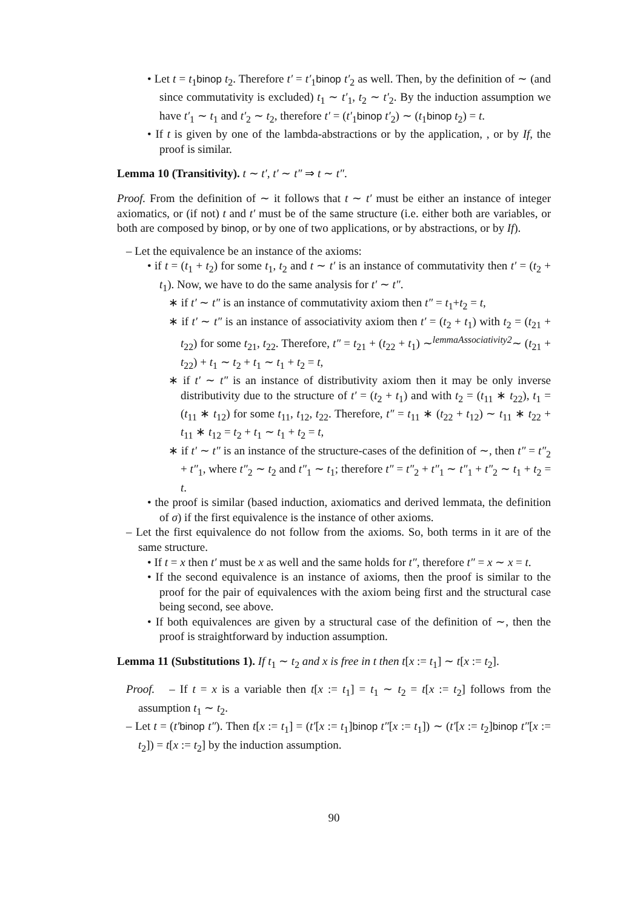• Let t = t<sub>1</sub>binop t<sub>2</sub>. Therefore t′ = t′<sub>1</sub>binop t′<sub>2</sub> as well. Then, by the definition of ∼ (and since commutativity is excluded) t<sub>1</sub> ∼ t′<sub>1</sub>, t<sub>2</sub> ∼ t′<sub>2</sub>. By the induction assumption we have t′<sub>1</sub> ∼ t<sub>1</sub> and t′<sub>2</sub> ∼ t<sub>2</sub>, therefore t′ = (t′<sub>1</sub>binop t′<sub>2</sub>) ∼ (t<sub>1</sub>binop t<sub>2</sub>) = t.
• If t is given by one of the lambda-abstractions or by the application, , or by If, the proof is similar.
Lemma 10 (Transitivity). t ∼ t′, t′ ∼ t″ ⇒ t ∼ t″.
Proof. From the definition of ∼ it follows that t ∼ t′ must be either an instance of integer axiomatics, or (if not) t and t′ must be of the same structure (i.e. either both are variables, or both are composed by binop, or by one of two applications, or by abstractions, or by If).
– Let the equivalence be an instance of the axioms:
• if t = (t<sub>1</sub> + t<sub>2</sub>) for some t<sub>1</sub>, t<sub>2</sub> and t ∼ t′ is an instance of commutativity then t′ = (t<sub>2</sub> + t<sub>1</sub>). Now, we have to do the same analysis for t′ ∼ t″.
∗ if t′ ∼ t″ is an instance of commutativity axiom then t″ = t<sub>1</sub>+t<sub>2</sub> = t,
∗ if t′ ∼ t″ is an instance of associativity axiom then t′ = (t<sub>2</sub> + t<sub>1</sub>) with t<sub>2</sub> = (t<sub>21</sub> + t<sub>22</sub>) for some t<sub>21</sub>, t<sub>22</sub>. Therefore, t″ = t<sub>21</sub> + (t<sub>22</sub> + t<sub>1</sub>) ∼<sup>lemmaAssociativity2</sup>∼ (t<sub>21</sub> + t<sub>22</sub>) + t<sub>1</sub> ∼ t<sub>2</sub> + t<sub>1</sub> ∼ t<sub>1</sub> + t<sub>2</sub> = t,
∗ if t′ ∼ t″ is an instance of distributivity axiom then it may be only inverse distributivity due to the structure of t′ = (t<sub>2</sub> + t<sub>1</sub>) and with t<sub>2</sub> = (t<sub>11</sub> ∗ t<sub>22</sub>), t<sub>1</sub> = (t<sub>11</sub> ∗ t<sub>12</sub>) for some t<sub>11</sub>, t<sub>12</sub>, t<sub>22</sub>. Therefore, t″ = t<sub>11</sub> ∗ (t<sub>22</sub> + t<sub>12</sub>) ∼ t<sub>11</sub> ∗ t<sub>22</sub> + t<sub>11</sub> ∗ t<sub>12</sub> = t<sub>2</sub> + t<sub>1</sub> ∼ t<sub>1</sub> + t<sub>2</sub> = t,
∗ if t′ ∼ t″ is an instance of the structure-cases of the definition of ∼, then t″ = t″<sub>2</sub> + t″<sub>1</sub>, where t″<sub>2</sub> ∼ t<sub>2</sub> and t″<sub>1</sub> ∼ t<sub>1</sub>; therefore t″ = t″<sub>2</sub> + t″<sub>1</sub> ∼ t″<sub>1</sub> + t″<sub>2</sub> ∼ t<sub>1</sub> + t<sub>2</sub> = t.
• the proof is similar (based induction, axiomatics and derived lemmata, the definition of σ) if the first equivalence is the instance of other axioms.
– Let the first equivalence do not follow from the axioms. So, both terms in it are of the same structure.
• If t = x then t′ must be x as well and the same holds for t″, therefore t″ = x ∼ x = t.
• If the second equivalence is an instance of axioms, then the proof is similar to the proof for the pair of equivalences with the axiom being first and the structural case being second, see above.
• If both equivalences are given by a structural case of the definition of ∼, then the proof is straightforward by induction assumption.
Lemma 11 (Substitutions 1). If t<sub>1</sub> ∼ t<sub>2</sub> and x is free in t then t[x := t<sub>1</sub>] ∼ t[x := t<sub>2</sub>].
Proof. – If t = x is a variable then t[x := t<sub>1</sub>] = t<sub>1</sub> ∼ t<sub>2</sub> = t[x := t<sub>2</sub>] follows from the assumption t<sub>1</sub> ∼ t<sub>2</sub>.
– Let t = (t′binop t″). Then t[x := t<sub>1</sub>] = (t′[x := t<sub>1</sub>]binop t″[x := t<sub>1</sub>]) ∼ (t′[x := t<sub>2</sub>]binop t″[x := t<sub>2</sub>]) = t[x := t<sub>2</sub>] by the induction assumption.
90